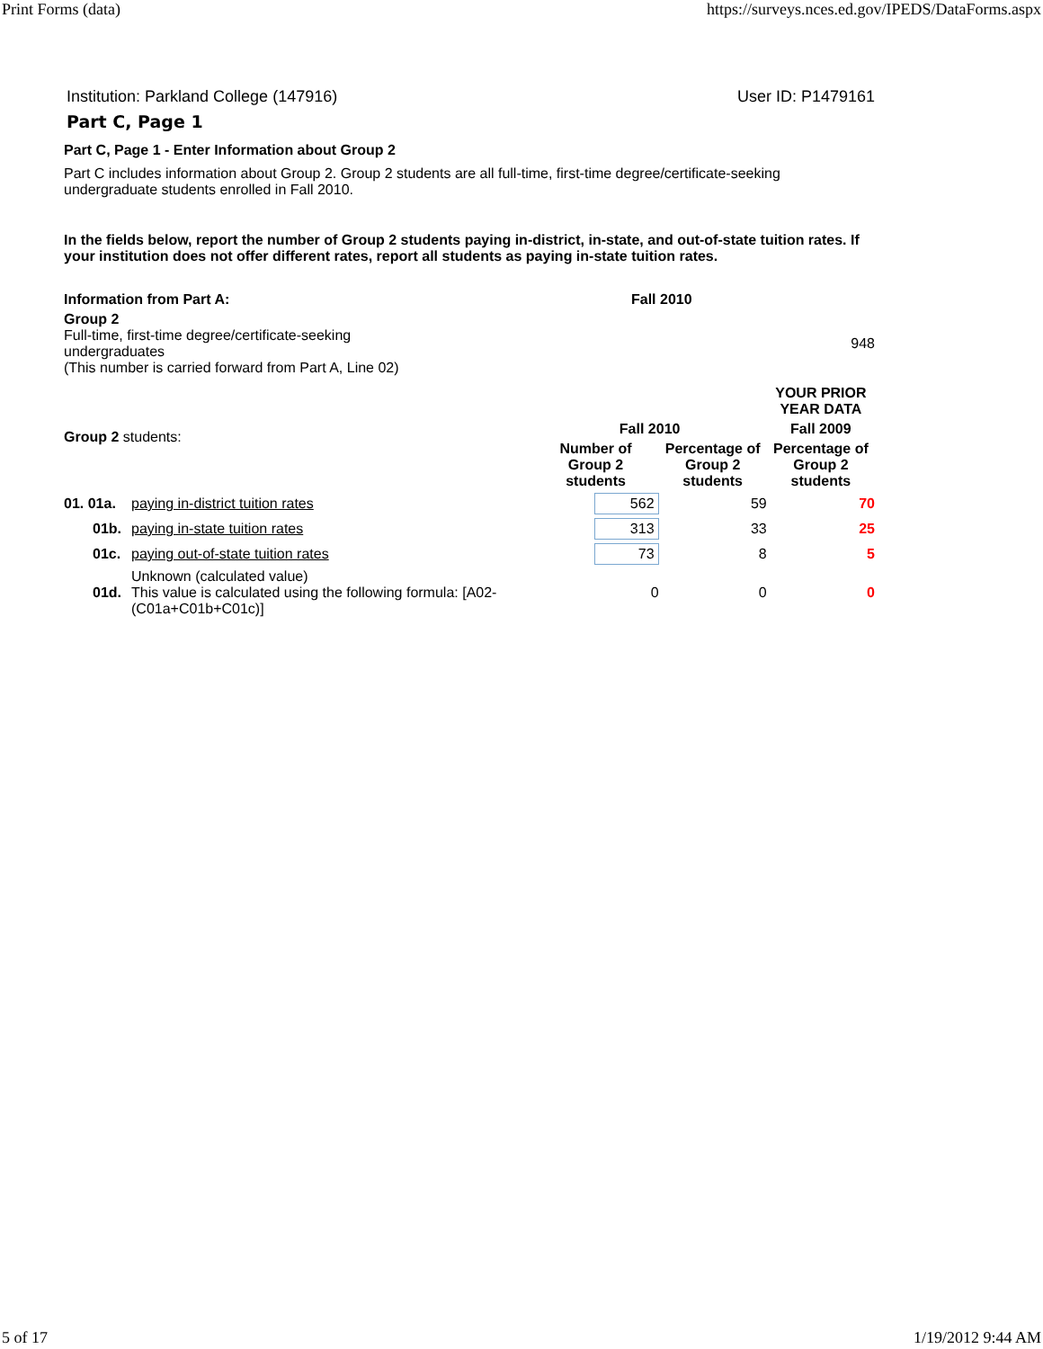Print Forms (data) https://surveys.nces.ed.gov/IPEDS/DataForms.aspx
Institution: Parkland College (147916) User ID: P1479161
Part C, Page 1
Part C, Page 1 - Enter Information about Group 2
Part C includes information about Group 2. Group 2 students are all full-time, first-time degree/certificate-seeking undergraduate students enrolled in Fall 2010.
In the fields below, report the number of Group 2 students paying in-district, in-state, and out-of-state tuition rates. If your institution does not offer different rates, report all students as paying in-state tuition rates.
| Information from Part A: | Fall 2010 | |
| Group 2 Full-time, first-time degree/certificate-seeking undergraduates (This number is carried forward from Part A, Line 02) | | 948 |
| Group 2 students: | | | | YOUR PRIOR YEAR DATA |
| | | Fall 2010 | | Fall 2009 |
| | | Number of Group 2 students | Percentage of Group 2 students | Percentage of Group 2 students |
| 01. 01a. | paying in-district tuition rates | 562 | 59 | 70 |
| 01b. | paying in-state tuition rates | 313 | 33 | 25 |
| 01c. | paying out-of-state tuition rates | 73 | 8 | 5 |
| 01d. | Unknown (calculated value) This value is calculated using the following formula: [A02-(C01a+C01b+C01c)] | 0 | 0 | 0 |
5 of 17 1/19/2012 9:44 AM